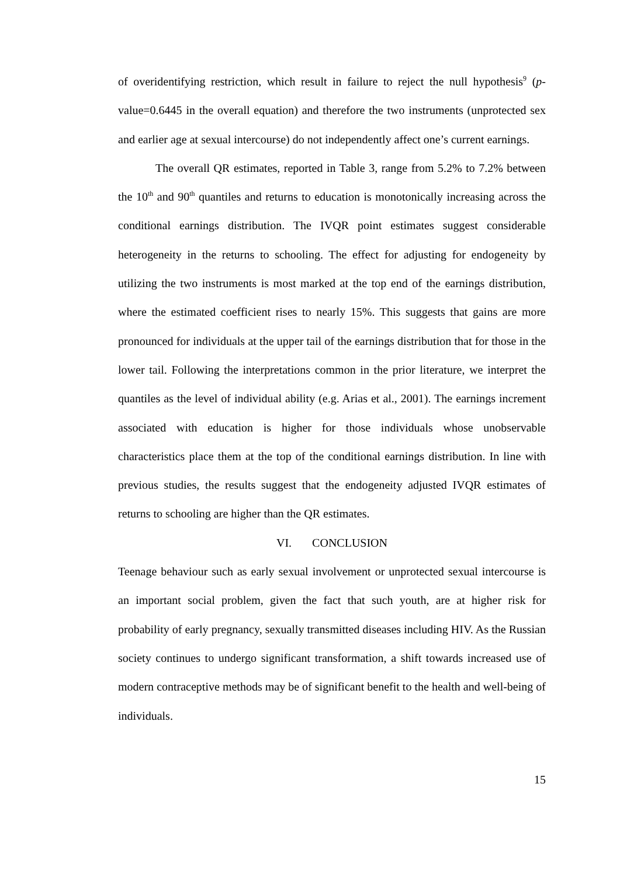of overidentifying restriction, which result in failure to reject the null hypothesis<sup>9</sup> (p-value=0.6445 in the overall equation) and therefore the two instruments (unprotected sex and earlier age at sexual intercourse) do not independently affect one’s current earnings.
The overall QR estimates, reported in Table 3, range from 5.2% to 7.2% between the 10<sup>th</sup> and 90<sup>th</sup> quantiles and returns to education is monotonically increasing across the conditional earnings distribution. The IVQR point estimates suggest considerable heterogeneity in the returns to schooling. The effect for adjusting for endogeneity by utilizing the two instruments is most marked at the top end of the earnings distribution, where the estimated coefficient rises to nearly 15%. This suggests that gains are more pronounced for individuals at the upper tail of the earnings distribution that for those in the lower tail. Following the interpretations common in the prior literature, we interpret the quantiles as the level of individual ability (e.g. Arias et al., 2001). The earnings increment associated with education is higher for those individuals whose unobservable characteristics place them at the top of the conditional earnings distribution. In line with previous studies, the results suggest that the endogeneity adjusted IVQR estimates of returns to schooling are higher than the QR estimates.
VI. CONCLUSION
Teenage behaviour such as early sexual involvement or unprotected sexual intercourse is an important social problem, given the fact that such youth, are at higher risk for probability of early pregnancy, sexually transmitted diseases including HIV. As the Russian society continues to undergo significant transformation, a shift towards increased use of modern contraceptive methods may be of significant benefit to the health and well-being of individuals.
15